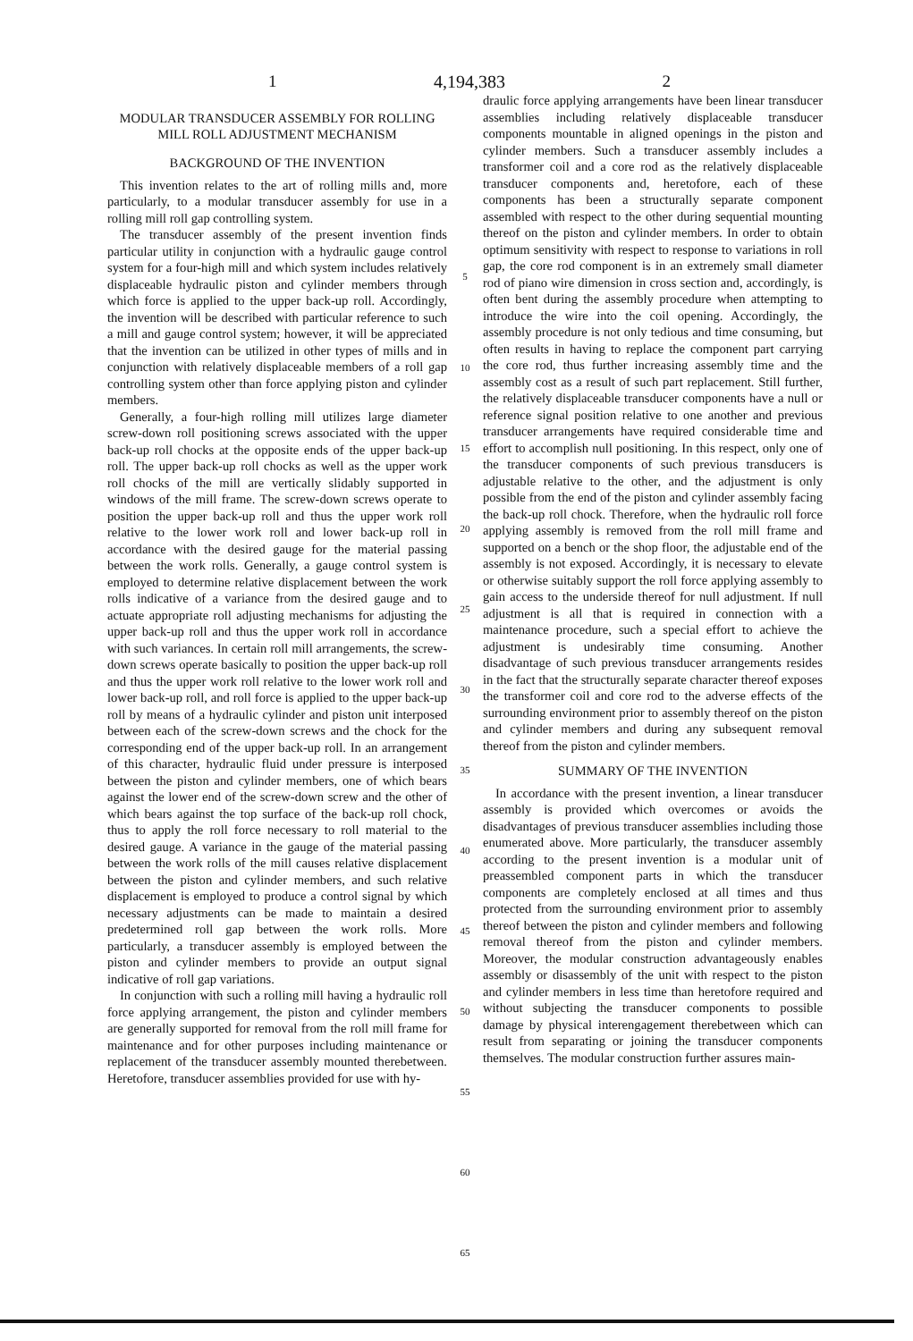1 4,194,383 2
MODULAR TRANSDUCER ASSEMBLY FOR ROLLING MILL ROLL ADJUSTMENT MECHANISM
BACKGROUND OF THE INVENTION
This invention relates to the art of rolling mills and, more particularly, to a modular transducer assembly for use in a rolling mill roll gap controlling system.
The transducer assembly of the present invention finds particular utility in conjunction with a hydraulic gauge control system for a four-high mill and which system includes relatively displaceable hydraulic piston and cylinder members through which force is applied to the upper back-up roll. Accordingly, the invention will be described with particular reference to such a mill and gauge control system; however, it will be appreciated that the invention can be utilized in other types of mills and in conjunction with relatively displaceable members of a roll gap controlling system other than force applying piston and cylinder members.
Generally, a four-high rolling mill utilizes large diameter screw-down roll positioning screws associated with the upper back-up roll chocks at the opposite ends of the upper back-up roll. The upper back-up roll chocks as well as the upper work roll chocks of the mill are vertically slidably supported in windows of the mill frame. The screw-down screws operate to position the upper back-up roll and thus the upper work roll relative to the lower work roll and lower back-up roll in accordance with the desired gauge for the material passing between the work rolls. Generally, a gauge control system is employed to determine relative displacement between the work rolls indicative of a variance from the desired gauge and to actuate appropriate roll adjusting mechanisms for adjusting the upper back-up roll and thus the upper work roll in accordance with such variances. In certain roll mill arrangements, the screw-down screws operate basically to position the upper back-up roll and thus the upper work roll relative to the lower work roll and lower back-up roll, and roll force is applied to the upper back-up roll by means of a hydraulic cylinder and piston unit interposed between each of the screw-down screws and the chock for the corresponding end of the upper back-up roll. In an arrangement of this character, hydraulic fluid under pressure is interposed between the piston and cylinder members, one of which bears against the lower end of the screw-down screw and the other of which bears against the top surface of the back-up roll chock, thus to apply the roll force necessary to roll material to the desired gauge. A variance in the gauge of the material passing between the work rolls of the mill causes relative displacement between the piston and cylinder members, and such relative displacement is employed to produce a control signal by which necessary adjustments can be made to maintain a desired predetermined roll gap between the work rolls. More particularly, a transducer assembly is employed between the piston and cylinder members to provide an output signal indicative of roll gap variations.
In conjunction with such a rolling mill having a hydraulic roll force applying arrangement, the piston and cylinder members are generally supported for removal from the roll mill frame for maintenance and for other purposes including maintenance or replacement of the transducer assembly mounted therebetween. Heretofore, transducer assemblies provided for use with hy-
5
10
15
20
25
30
35
40
45
50
55
60
65
draulic force applying arrangements have been linear transducer assemblies including relatively displaceable transducer components mountable in aligned openings in the piston and cylinder members. Such a transducer assembly includes a transformer coil and a core rod as the relatively displaceable transducer components and, heretofore, each of these components has been a structurally separate component assembled with respect to the other during sequential mounting thereof on the piston and cylinder members. In order to obtain optimum sensitivity with respect to response to variations in roll gap, the core rod component is in an extremely small diameter rod of piano wire dimension in cross section and, accordingly, is often bent during the assembly procedure when attempting to introduce the wire into the coil opening. Accordingly, the assembly procedure is not only tedious and time consuming, but often results in having to replace the component part carrying the core rod, thus further increasing assembly time and the assembly cost as a result of such part replacement. Still further, the relatively displaceable transducer components have a null or reference signal position relative to one another and previous transducer arrangements have required considerable time and effort to accomplish null positioning. In this respect, only one of the transducer components of such previous transducers is adjustable relative to the other, and the adjustment is only possible from the end of the piston and cylinder assembly facing the back-up roll chock. Therefore, when the hydraulic roll force applying assembly is removed from the roll mill frame and supported on a bench or the shop floor, the adjustable end of the assembly is not exposed. Accordingly, it is necessary to elevate or otherwise suitably support the roll force applying assembly to gain access to the underside thereof for null adjustment. If null adjustment is all that is required in connection with a maintenance procedure, such a special effort to achieve the adjustment is undesirably time consuming. Another disadvantage of such previous transducer arrangements resides in the fact that the structurally separate character thereof exposes the transformer coil and core rod to the adverse effects of the surrounding environment prior to assembly thereof on the piston and cylinder members and during any subsequent removal thereof from the piston and cylinder members.
SUMMARY OF THE INVENTION
In accordance with the present invention, a linear transducer assembly is provided which overcomes or avoids the disadvantages of previous transducer assemblies including those enumerated above. More particularly, the transducer assembly according to the present invention is a modular unit of preassembled component parts in which the transducer components are completely enclosed at all times and thus protected from the surrounding environment prior to assembly thereof between the piston and cylinder members and following removal thereof from the piston and cylinder members. Moreover, the modular construction advantageously enables assembly or disassembly of the unit with respect to the piston and cylinder members in less time than heretofore required and without subjecting the transducer components to possible damage by physical interengagement therebetween which can result from separating or joining the transducer components themselves. The modular construction further assures main-